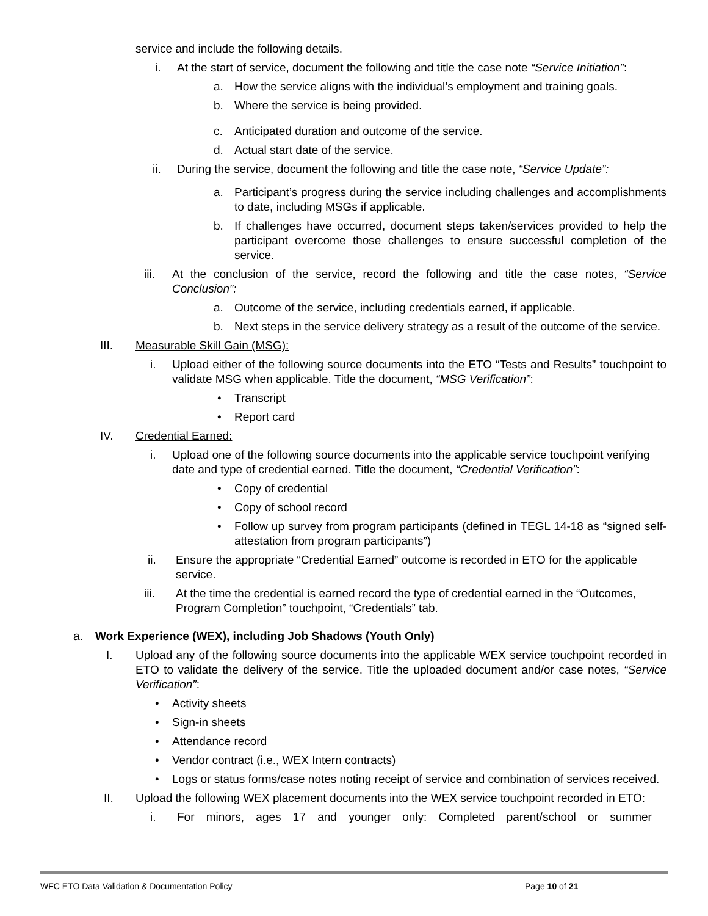service and include the following details.
i. At the start of service, document the following and title the case note “Service Initiation”:
a. How the service aligns with the individual’s employment and training goals.
b. Where the service is being provided.
c. Anticipated duration and outcome of the service.
d. Actual start date of the service.
ii. During the service, document the following and title the case note, “Service Update”:
a. Participant’s progress during the service including challenges and accomplishments to date, including MSGs if applicable.
b. If challenges have occurred, document steps taken/services provided to help the participant overcome those challenges to ensure successful completion of the service.
iii. At the conclusion of the service, record the following and title the case notes, “Service Conclusion”:
a. Outcome of the service, including credentials earned, if applicable.
b. Next steps in the service delivery strategy as a result of the outcome of the service.
III. Measurable Skill Gain (MSG):
i. Upload either of the following source documents into the ETO “Tests and Results” touchpoint to validate MSG when applicable. Title the document, “MSG Verification”:
• Transcript
• Report card
IV. Credential Earned:
i. Upload one of the following source documents into the applicable service touchpoint verifying date and type of credential earned. Title the document, “Credential Verification”:
• Copy of credential
• Copy of school record
• Follow up survey from program participants (defined in TEGL 14-18 as “signed self-attestation from program participants”)
ii. Ensure the appropriate “Credential Earned” outcome is recorded in ETO for the applicable service.
iii. At the time the credential is earned record the type of credential earned in the “Outcomes, Program Completion” touchpoint, “Credentials” tab.
a. Work Experience (WEX), including Job Shadows (Youth Only)
I. Upload any of the following source documents into the applicable WEX service touchpoint recorded in ETO to validate the delivery of the service. Title the uploaded document and/or case notes, “Service Verification”:
• Activity sheets
• Sign-in sheets
• Attendance record
• Vendor contract (i.e., WEX Intern contracts)
• Logs or status forms/case notes noting receipt of service and combination of services received.
II. Upload the following WEX placement documents into the WEX service touchpoint recorded in ETO:
i. For minors, ages 17 and younger only: Completed parent/school or summer
WFC ETO Data Validation & Documentation Policy Page 10 of 21